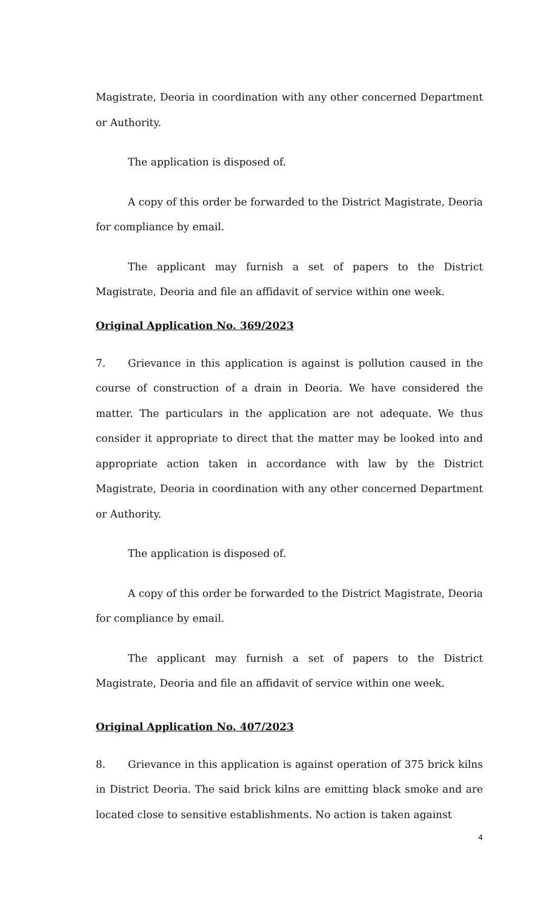Magistrate, Deoria in coordination with any other concerned Department or Authority.
The application is disposed of.
A copy of this order be forwarded to the District Magistrate, Deoria for compliance by email.
The applicant may furnish a set of papers to the District Magistrate, Deoria and file an affidavit of service within one week.
Original Application No. 369/2023
7. Grievance in this application is against is pollution caused in the course of construction of a drain in Deoria. We have considered the matter. The particulars in the application are not adequate. We thus consider it appropriate to direct that the matter may be looked into and appropriate action taken in accordance with law by the District Magistrate, Deoria in coordination with any other concerned Department or Authority.
The application is disposed of.
A copy of this order be forwarded to the District Magistrate, Deoria for compliance by email.
The applicant may furnish a set of papers to the District Magistrate, Deoria and file an affidavit of service within one week.
Original Application No. 407/2023
8. Grievance in this application is against operation of 375 brick kilns in District Deoria. The said brick kilns are emitting black smoke and are located close to sensitive establishments. No action is taken against
4